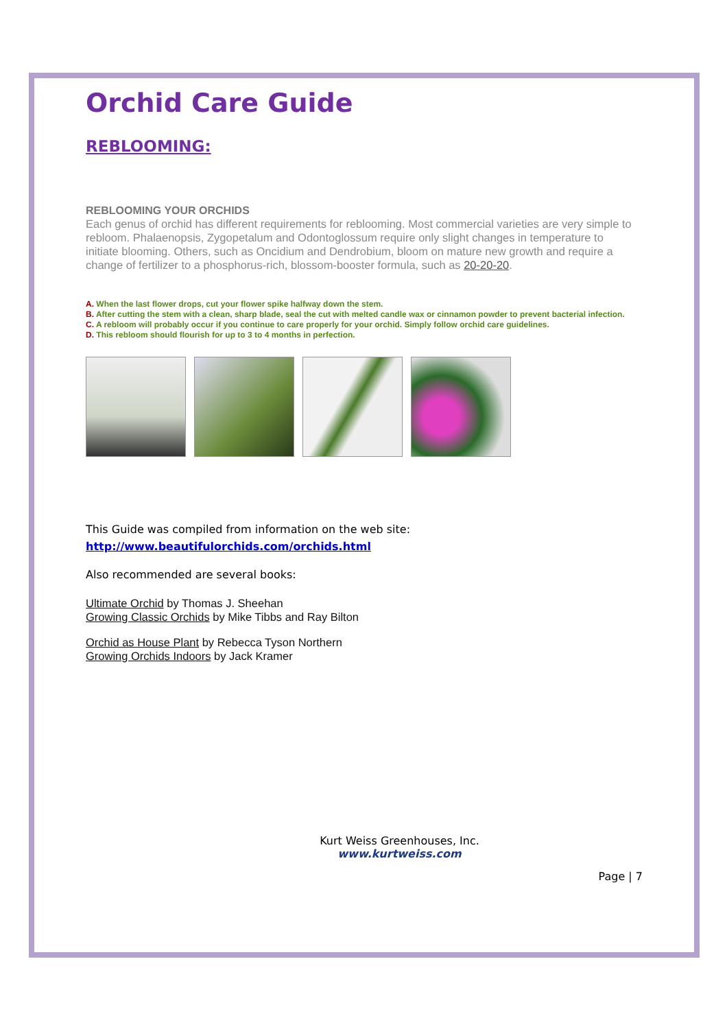Orchid Care Guide
REBLOOMING:
REBLOOMING YOUR ORCHIDS
Each genus of orchid has different requirements for reblooming. Most commercial varieties are very simple to rebloom. Phalaenopsis, Zygopetalum and Odontoglossum require only slight changes in temperature to initiate blooming. Others, such as Oncidium and Dendrobium, bloom on mature new growth and require a change of fertilizer to a phosphorus-rich, blossom-booster formula, such as 20-20-20.
A. When the last flower drops, cut your flower spike halfway down the stem.
B. After cutting the stem with a clean, sharp blade, seal the cut with melted candle wax or cinnamon powder to prevent bacterial infection.
C. A rebloom will probably occur if you continue to care properly for your orchid. Simply follow orchid care guidelines.
D. This rebloom should flourish for up to 3 to 4 months in perfection.
This Guide was compiled from information on the web site:
http://www.beautifulorchids.com/orchids.html
Also recommended are several books:
Ultimate Orchid by Thomas J. Sheehan
Growing Classic Orchids by Mike Tibbs and Ray Bilton
Orchid as House Plant by Rebecca Tyson Northern
Growing Orchids Indoors by Jack Kramer
Kurt Weiss Greenhouses, Inc.
www.kurtweiss.com
Page | 7